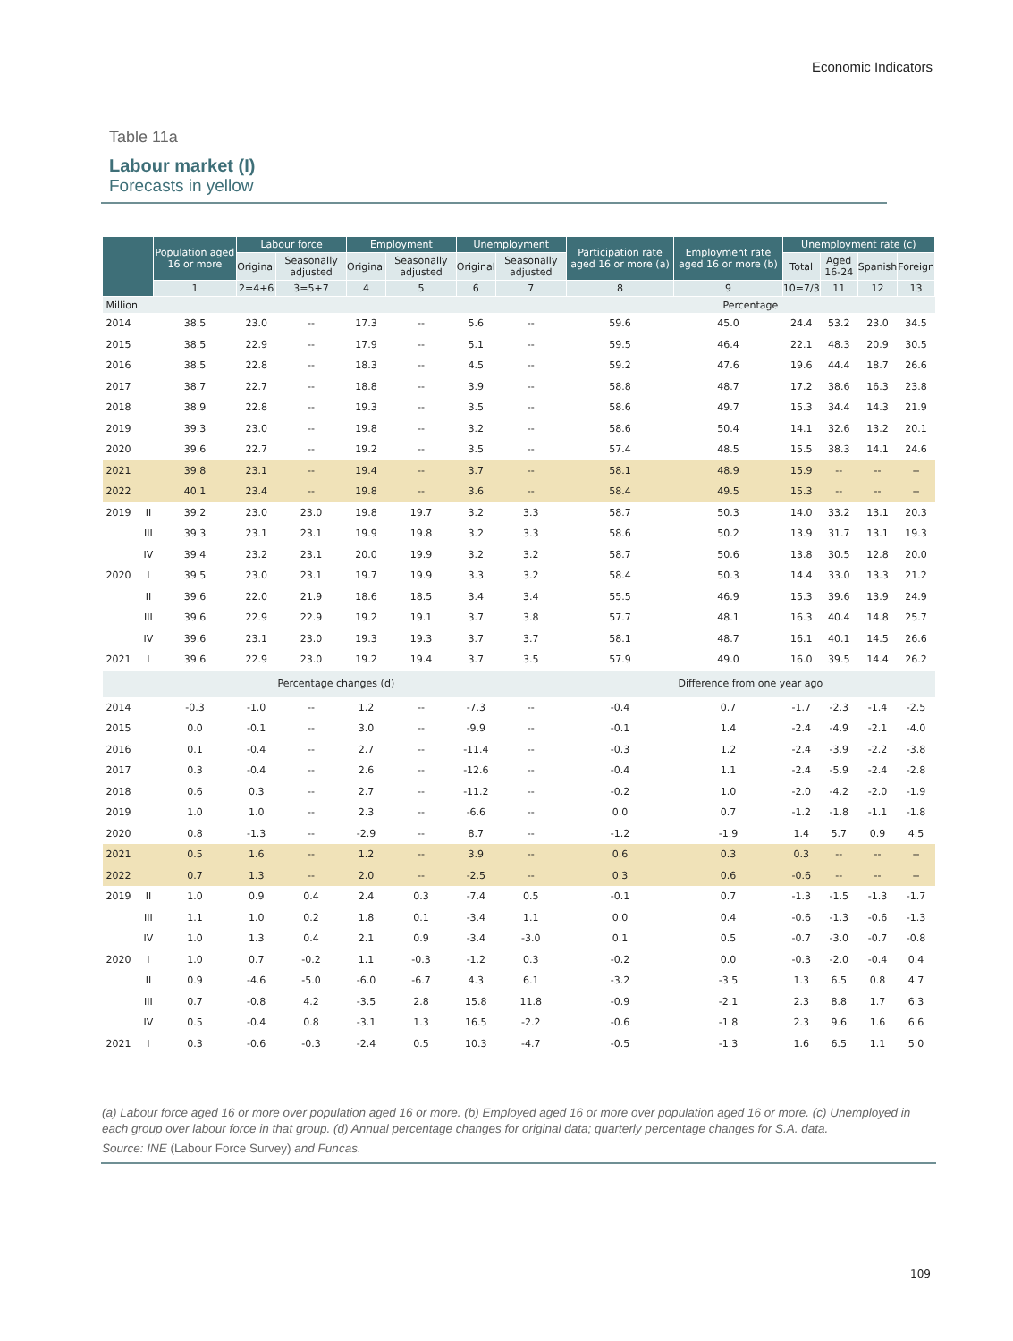Economic Indicators
Table 11a
Labour market (I)
Forecasts in yellow
| | | Population aged 16 or more | Labour force | | Employment | | Unemployment | | Participation rate aged 16 or more (a) | Employment rate aged 16 or more (b) | Unemployment rate (c) | | | |
| --- | --- | --- | --- | --- | --- | --- | --- | --- | --- | --- | --- | --- | --- | --- |
| | | | Original | Seasonally adjusted | Original | Seasonally adjusted | Original | Seasonally adjusted | | | Total | Aged 16-24 | Spanish | Foreign |
| | | 1 | 2=4+6 | 3=5+7 | 4 | 5 | 6 | 7 | 8 | 9 | 10=7/3 | 11 | 12 | 13 |
| Million | | | | | | | | | Percentage | | | | | |
| 2014 | | 38.5 | 23.0 | -- | 17.3 | -- | 5.6 | -- | 59.6 | 45.0 | 24.4 | 53.2 | 23.0 | 34.5 |
| 2015 | | 38.5 | 22.9 | -- | 17.9 | -- | 5.1 | -- | 59.5 | 46.4 | 22.1 | 48.3 | 20.9 | 30.5 |
| 2016 | | 38.5 | 22.8 | -- | 18.3 | -- | 4.5 | -- | 59.2 | 47.6 | 19.6 | 44.4 | 18.7 | 26.6 |
| 2017 | | 38.7 | 22.7 | -- | 18.8 | -- | 3.9 | -- | 58.8 | 48.7 | 17.2 | 38.6 | 16.3 | 23.8 |
| 2018 | | 38.9 | 22.8 | -- | 19.3 | -- | 3.5 | -- | 58.6 | 49.7 | 15.3 | 34.4 | 14.3 | 21.9 |
| 2019 | | 39.3 | 23.0 | -- | 19.8 | -- | 3.2 | -- | 58.6 | 50.4 | 14.1 | 32.6 | 13.2 | 20.1 |
| 2020 | | 39.6 | 22.7 | -- | 19.2 | -- | 3.5 | -- | 57.4 | 48.5 | 15.5 | 38.3 | 14.1 | 24.6 |
| 2021 | | 39.8 | 23.1 | -- | 19.4 | -- | 3.7 | -- | 58.1 | 48.9 | 15.9 | -- | -- | -- |
| 2022 | | 40.1 | 23.4 | -- | 19.8 | -- | 3.6 | -- | 58.4 | 49.5 | 15.3 | -- | -- | -- |
| 2019 | II | 39.2 | 23.0 | 23.0 | 19.8 | 19.7 | 3.2 | 3.3 | 58.7 | 50.3 | 14.0 | 33.2 | 13.1 | 20.3 |
| | III | 39.3 | 23.1 | 23.1 | 19.9 | 19.8 | 3.2 | 3.3 | 58.6 | 50.2 | 13.9 | 31.7 | 13.1 | 19.3 |
| | IV | 39.4 | 23.2 | 23.1 | 20.0 | 19.9 | 3.2 | 3.2 | 58.7 | 50.6 | 13.8 | 30.5 | 12.8 | 20.0 |
| 2020 | I | 39.5 | 23.0 | 23.1 | 19.7 | 19.9 | 3.3 | 3.2 | 58.4 | 50.3 | 14.4 | 33.0 | 13.3 | 21.2 |
| | II | 39.6 | 22.0 | 21.9 | 18.6 | 18.5 | 3.4 | 3.4 | 55.5 | 46.9 | 15.3 | 39.6 | 13.9 | 24.9 |
| | III | 39.6 | 22.9 | 22.9 | 19.2 | 19.1 | 3.7 | 3.8 | 57.7 | 48.1 | 16.3 | 40.4 | 14.8 | 25.7 |
| | IV | 39.6 | 23.1 | 23.0 | 19.3 | 19.3 | 3.7 | 3.7 | 58.1 | 48.7 | 16.1 | 40.1 | 14.5 | 26.6 |
| 2021 | I | 39.6 | 22.9 | 23.0 | 19.2 | 19.4 | 3.7 | 3.5 | 57.9 | 49.0 | 16.0 | 39.5 | 14.4 | 26.2 |
| Percentage changes (d) | | | | | | | | | Difference from one year ago | | | | | |
| 2014 | | -0.3 | -1.0 | -- | 1.2 | -- | -7.3 | -- | -0.4 | 0.7 | -1.7 | -2.3 | -1.4 | -2.5 |
| 2015 | | 0.0 | -0.1 | -- | 3.0 | -- | -9.9 | -- | -0.1 | 1.4 | -2.4 | -4.9 | -2.1 | -4.0 |
| 2016 | | 0.1 | -0.4 | -- | 2.7 | -- | -11.4 | -- | -0.3 | 1.2 | -2.4 | -3.9 | -2.2 | -3.8 |
| 2017 | | 0.3 | -0.4 | -- | 2.6 | -- | -12.6 | -- | -0.4 | 1.1 | -2.4 | -5.9 | -2.4 | -2.8 |
| 2018 | | 0.6 | 0.3 | -- | 2.7 | -- | -11.2 | -- | -0.2 | 1.0 | -2.0 | -4.2 | -2.0 | -1.9 |
| 2019 | | 1.0 | 1.0 | -- | 2.3 | -- | -6.6 | -- | 0.0 | 0.7 | -1.2 | -1.8 | -1.1 | -1.8 |
| 2020 | | 0.8 | -1.3 | -- | -2.9 | -- | 8.7 | -- | -1.2 | -1.9 | 1.4 | 5.7 | 0.9 | 4.5 |
| 2021 | | 0.5 | 1.6 | -- | 1.2 | -- | 3.9 | -- | 0.6 | 0.3 | 0.3 | -- | -- | -- |
| 2022 | | 0.7 | 1.3 | -- | 2.0 | -- | -2.5 | -- | 0.3 | 0.6 | -0.6 | -- | -- | -- |
| 2019 | II | 1.0 | 0.9 | 0.4 | 2.4 | 0.3 | -7.4 | 0.5 | -0.1 | 0.7 | -1.3 | -1.5 | -1.3 | -1.7 |
| | III | 1.1 | 1.0 | 0.2 | 1.8 | 0.1 | -3.4 | 1.1 | 0.0 | 0.4 | -0.6 | -1.3 | -0.6 | -1.3 |
| | IV | 1.0 | 1.3 | 0.4 | 2.1 | 0.9 | -3.4 | -3.0 | 0.1 | 0.5 | -0.7 | -3.0 | -0.7 | -0.8 |
| 2020 | I | 1.0 | 0.7 | -0.2 | 1.1 | -0.3 | -1.2 | 0.3 | -0.2 | 0.0 | -0.3 | -2.0 | -0.4 | 0.4 |
| | II | 0.9 | -4.6 | -5.0 | -6.0 | -6.7 | 4.3 | 6.1 | -3.2 | -3.5 | 1.3 | 6.5 | 0.8 | 4.7 |
| | III | 0.7 | -0.8 | 4.2 | -3.5 | 2.8 | 15.8 | 11.8 | -0.9 | -2.1 | 2.3 | 8.8 | 1.7 | 6.3 |
| | IV | 0.5 | -0.4 | 0.8 | -3.1 | 1.3 | 16.5 | -2.2 | -0.6 | -1.8 | 2.3 | 9.6 | 1.6 | 6.6 |
| 2021 | I | 0.3 | -0.6 | -0.3 | -2.4 | 0.5 | 10.3 | -4.7 | -0.5 | -1.3 | 1.6 | 6.5 | 1.1 | 5.0 |
(a) Labour force aged 16 or more over population aged 16 or more. (b) Employed aged 16 or more over population aged 16 or more. (c) Unemployed in each group over labour force in that group. (d) Annual percentage changes for original data; quarterly percentage changes for S.A. data.
Source: INE (Labour Force Survey) and Funcas.
109